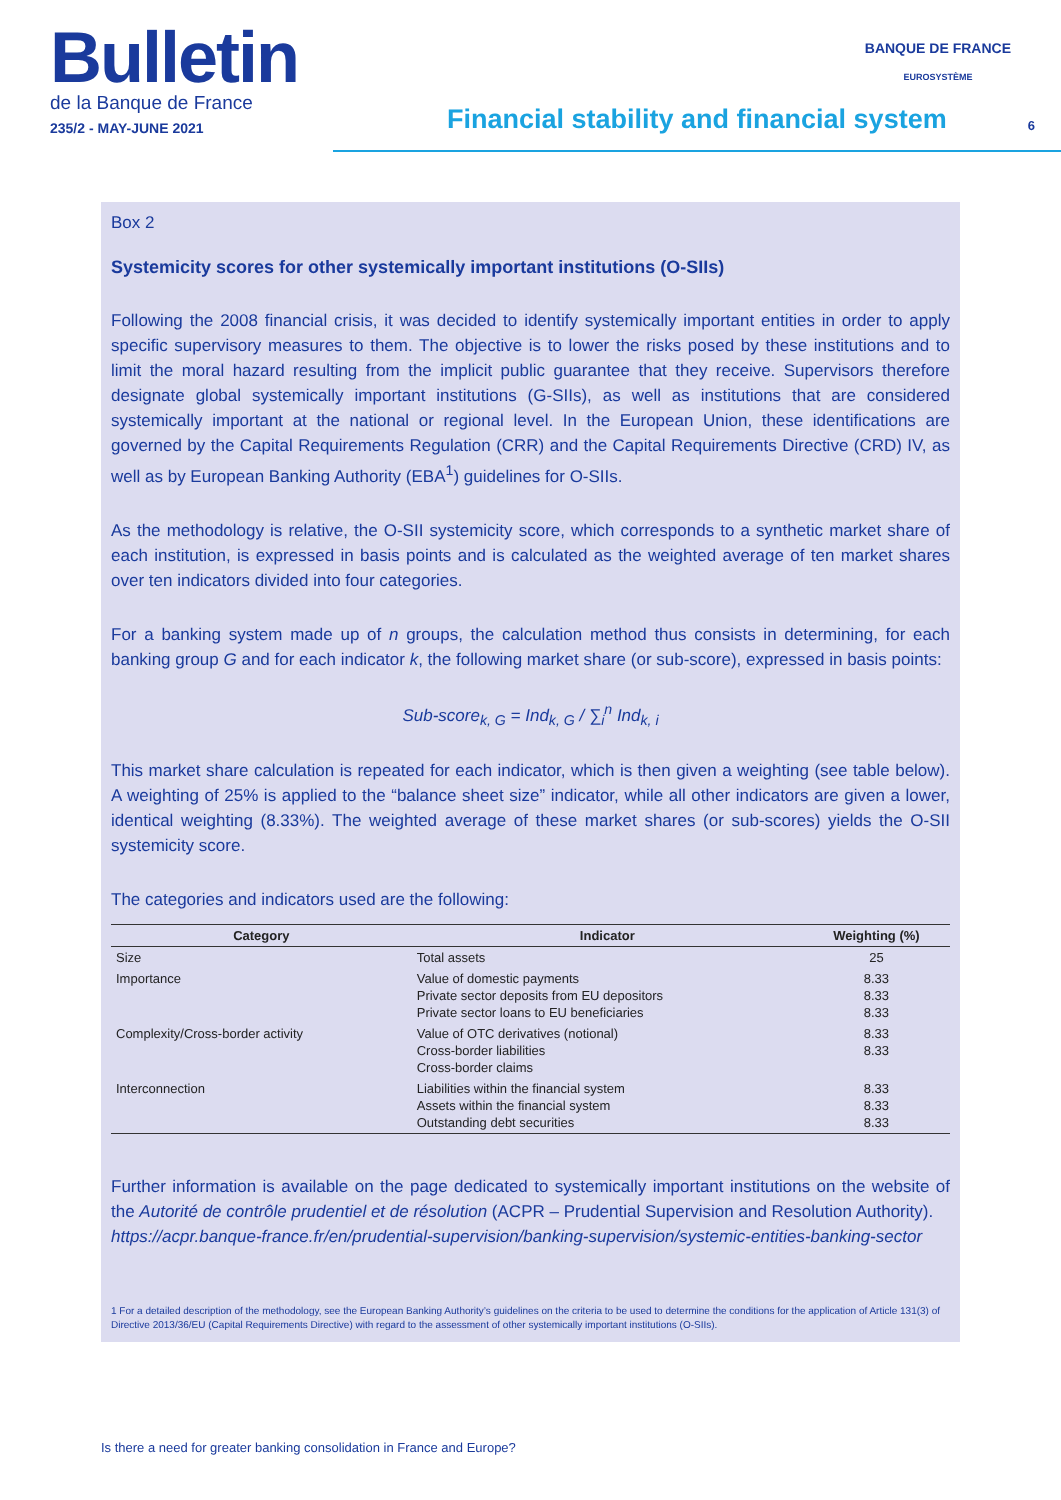Bulletin
de la Banque de France
235/2 - MAY-JUNE 2021
BANQUE DE FRANCE
EUROSYSTÈME
Financial stability and financial system
6
Box 2
Systemicity scores for other systemically important institutions (O-SIIs)
Following the 2008 financial crisis, it was decided to identify systemically important entities in order to apply specific supervisory measures to them. The objective is to lower the risks posed by these institutions and to limit the moral hazard resulting from the implicit public guarantee that they receive. Supervisors therefore designate global systemically important institutions (G-SIIs), as well as institutions that are considered systemically important at the national or regional level. In the European Union, these identifications are governed by the Capital Requirements Regulation (CRR) and the Capital Requirements Directive (CRD) IV, as well as by European Banking Authority (EBA<sup>1</sup>) guidelines for O-SIIs.
As the methodology is relative, the O-SII systemicity score, which corresponds to a synthetic market share of each institution, is expressed in basis points and is calculated as the weighted average of ten market shares over ten indicators divided into four categories.
For a banking system made up of n groups, the calculation method thus consists in determining, for each banking group G and for each indicator k, the following market share (or sub-score), expressed in basis points:
Sub-score<sub>k, G</sub> = Ind<sub>k, G</sub> / ∑<sub>i</sub><sup>n</sup> Ind<sub>k, i</sub>
This market share calculation is repeated for each indicator, which is then given a weighting (see table below). A weighting of 25% is applied to the “balance sheet size” indicator, while all other indicators are given a lower, identical weighting (8.33%). The weighted average of these market shares (or sub-scores) yields the O-SII systemicity score.
The categories and indicators used are the following:
| Category | Indicator | Weighting (%) |
| --- | --- | --- |
| Size | Total assets | 25 |
| Importance | Value of domestic payments Private sector deposits from EU depositors Private sector loans to EU beneficiaries | 8.33 8.33 8.33 |
| Complexity/Cross-border activity | Value of OTC derivatives (notional) Cross-border liabilities Cross-border claims | 8.33 8.33 |
| Interconnection | Liabilities within the financial system Assets within the financial system Outstanding debt securities | 8.33 8.33 8.33 |
Further information is available on the page dedicated to systemically important institutions on the website of the Autorité de contrôle prudentiel et de résolution (ACPR – Prudential Supervision and Resolution Authority).
https://acpr.banque-france.fr/en/prudential-supervision/banking-supervision/systemic-entities-banking-sector
1 For a detailed description of the methodology, see the European Banking Authority’s guidelines on the criteria to be used to determine the conditions for the application of Article 131(3) of Directive 2013/36/EU (Capital Requirements Directive) with regard to the assessment of other systemically important institutions (O-SIIs).
Is there a need for greater banking consolidation in France and Europe?